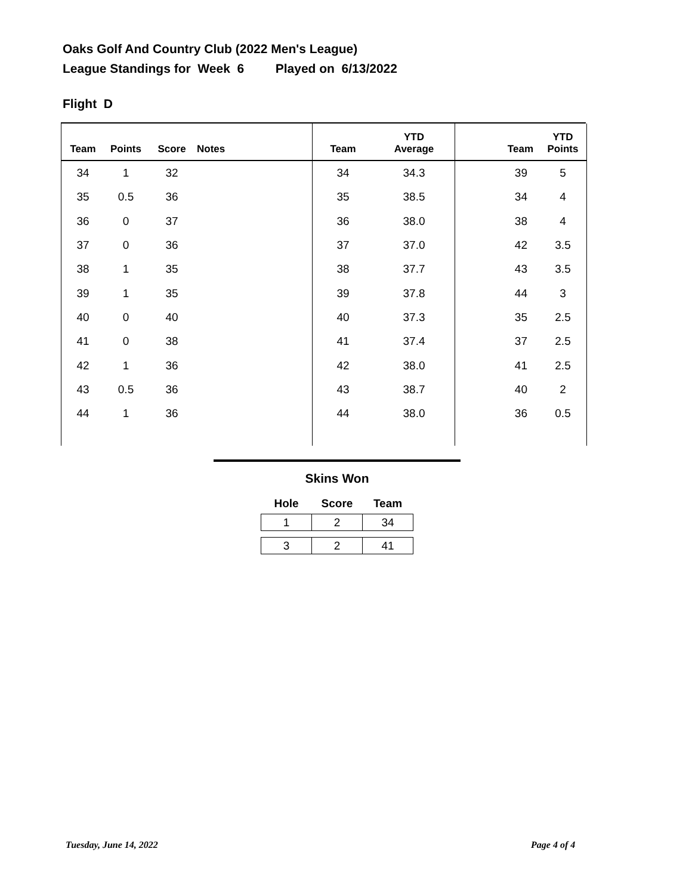Oaks Golf And Country Club (2022 Men's League)
League Standings for Week 6 Played on 6/13/2022
Flight D
| Team | Points | Score | Notes |
| --- | --- | --- | --- |
| 34 | 1 | 32 | |
| 35 | 0.5 | 36 | |
| 36 | 0 | 37 | |
| 37 | 0 | 36 | |
| 38 | 1 | 35 | |
| 39 | 1 | 35 | |
| 40 | 0 | 40 | |
| 41 | 0 | 38 | |
| 42 | 1 | 36 | |
| 43 | 0.5 | 36 | |
| 44 | 1 | 36 | |
| Team | YTD Average |
| --- | --- |
| 34 | 34.3 |
| 35 | 38.5 |
| 36 | 38.0 |
| 37 | 37.0 |
| 38 | 37.7 |
| 39 | 37.8 |
| 40 | 37.3 |
| 41 | 37.4 |
| 42 | 38.0 |
| 43 | 38.7 |
| 44 | 38.0 |
| Team | YTD Points |
| --- | --- |
| 39 | 5 |
| 34 | 4 |
| 38 | 4 |
| 42 | 3.5 |
| 43 | 3.5 |
| 44 | 3 |
| 35 | 2.5 |
| 37 | 2.5 |
| 41 | 2.5 |
| 40 | 2 |
| 36 | 0.5 |
Skins Won
| Hole | Score | Team |
| --- | --- | --- |
| 1 | 2 | 34 |
| 3 | 2 | 41 |
Tuesday, June 14, 2022 Page 4 of 4